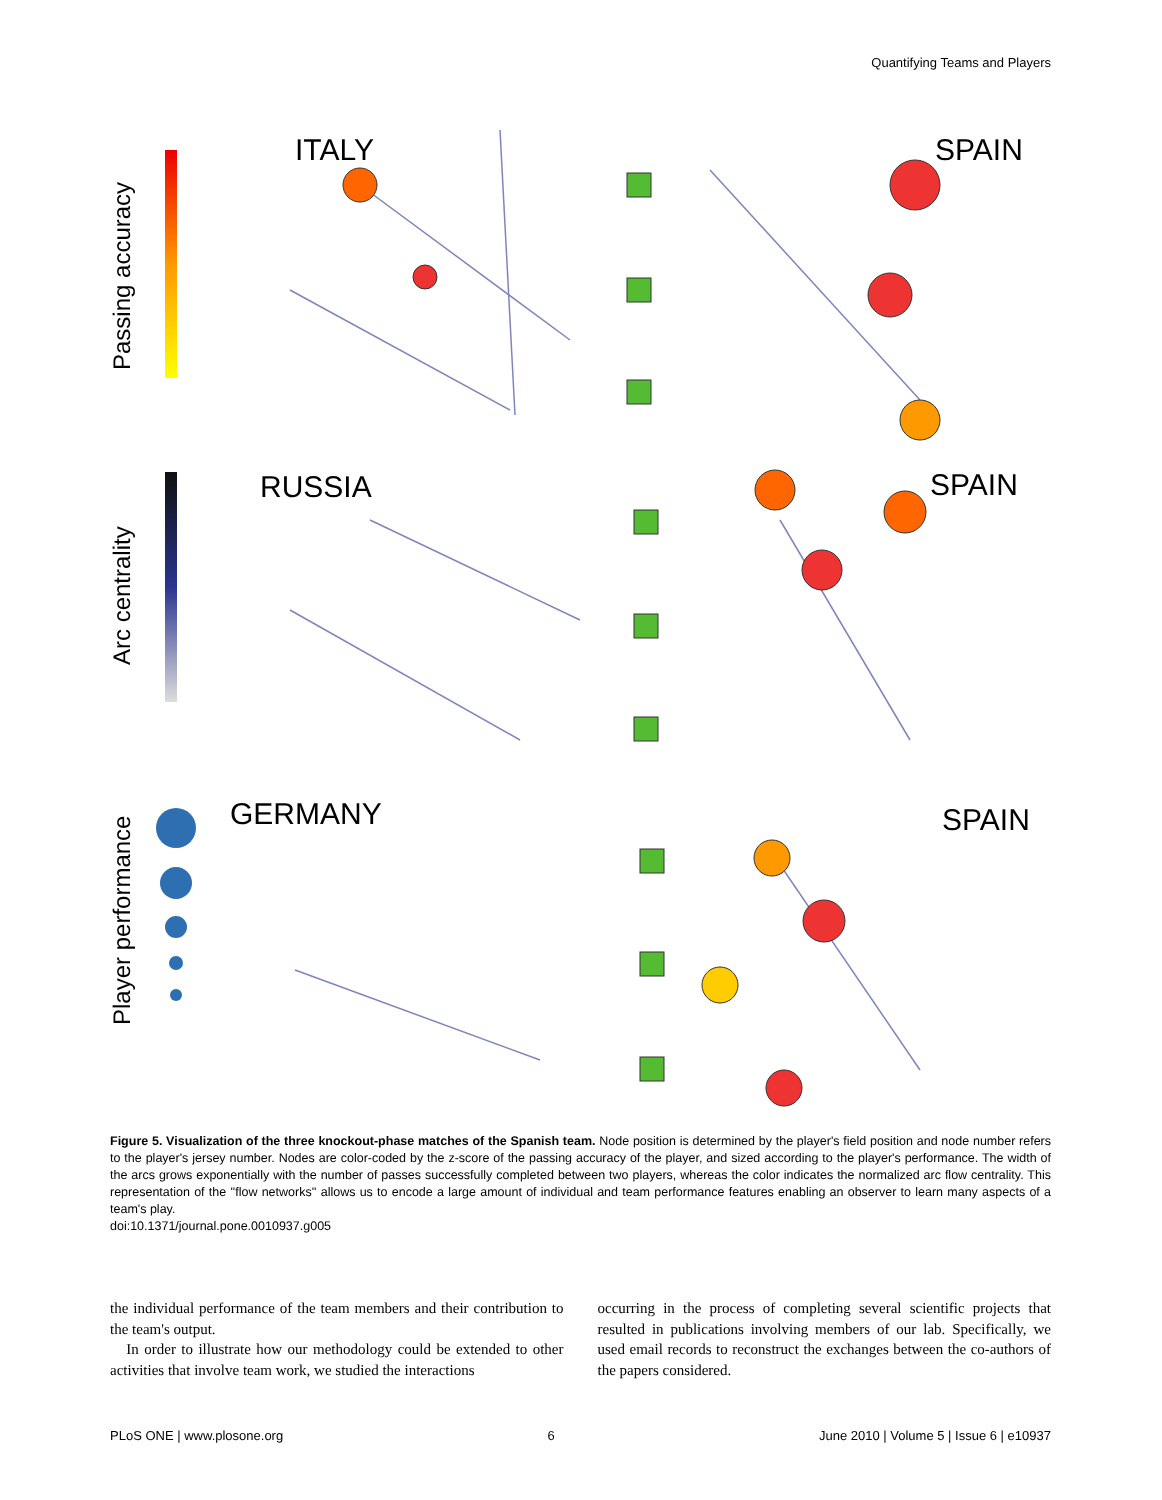Quantifying Teams and Players
Passing accuracy
Arc centrality
Player performance
ITALY
SPAIN
RUSSIA
SPAIN
GERMANY
SPAIN
Figure 5. Visualization of the three knockout-phase matches of the Spanish team. Node position is determined by the player's field position and node number refers to the player's jersey number. Nodes are color-coded by the z-score of the passing accuracy of the player, and sized according to the player's performance. The width of the arcs grows exponentially with the number of passes successfully completed between two players, whereas the color indicates the normalized arc flow centrality. This representation of the ''flow networks'' allows us to encode a large amount of individual and team performance features enabling an observer to learn many aspects of a team's play.
doi:10.1371/journal.pone.0010937.g005
the individual performance of the team members and their contribution to the team's output.
In order to illustrate how our methodology could be extended to other activities that involve team work, we studied the interactions
occurring in the process of completing several scientific projects that resulted in publications involving members of our lab. Specifically, we used email records to reconstruct the exchanges between the co-authors of the papers considered.
PLoS ONE | www.plosone.org 6 June 2010 | Volume 5 | Issue 6 | e10937